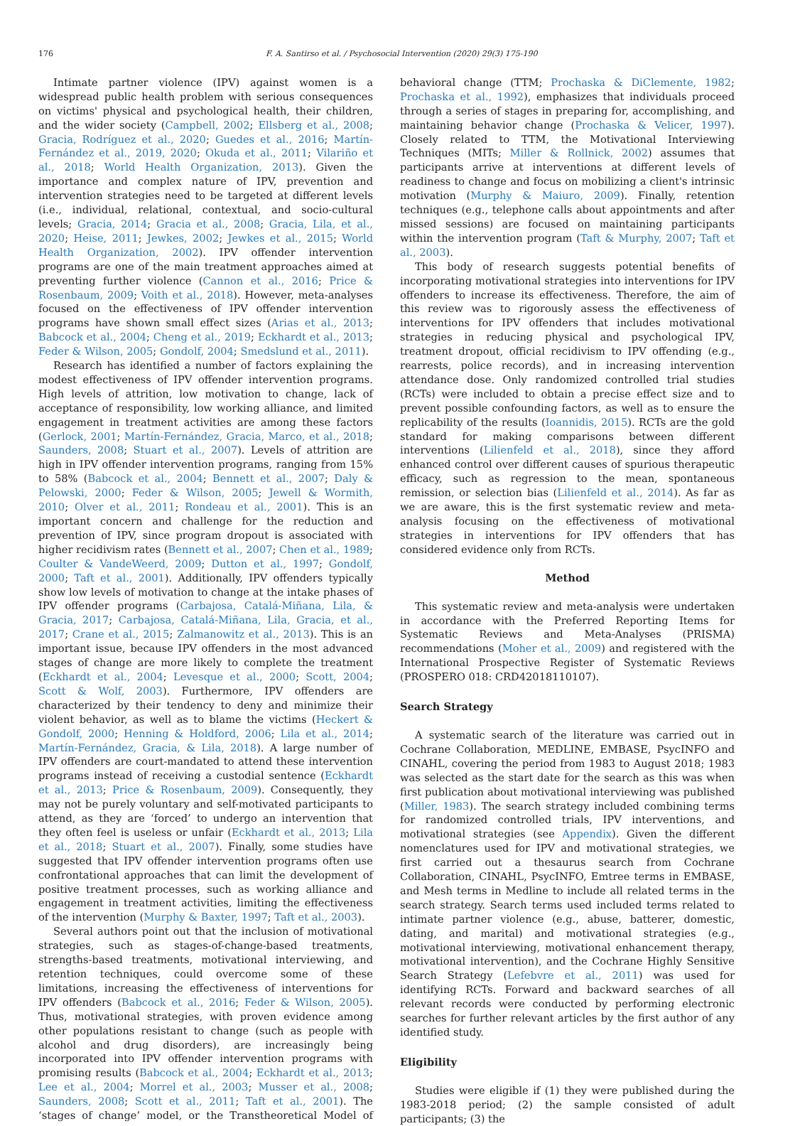176 F. A. Santirso et al. / Psychosocial Intervention (2020) 29(3) 175-190
Intimate partner violence (IPV) against women is a widespread public health problem with serious consequences on victims' physical and psychological health, their children, and the wider society (Campbell, 2002; Ellsberg et al., 2008; Gracia, Rodríguez et al., 2020; Guedes et al., 2016; Martín-Fernández et al., 2019, 2020; Okuda et al., 2011; Vilariño et al., 2018; World Health Organization, 2013). Given the importance and complex nature of IPV, prevention and intervention strategies need to be targeted at different levels (i.e., individual, relational, contextual, and socio-cultural levels; Gracia, 2014; Gracia et al., 2008; Gracia, Lila, et al., 2020; Heise, 2011; Jewkes, 2002; Jewkes et al., 2015; World Health Organization, 2002). IPV offender intervention programs are one of the main treatment approaches aimed at preventing further violence (Cannon et al., 2016; Price & Rosenbaum, 2009; Voith et al., 2018). However, meta-analyses focused on the effectiveness of IPV offender intervention programs have shown small effect sizes (Arias et al., 2013; Babcock et al., 2004; Cheng et al., 2019; Eckhardt et al., 2013; Feder & Wilson, 2005; Gondolf, 2004; Smedslund et al., 2011).
Research has identified a number of factors explaining the modest effectiveness of IPV offender intervention programs. High levels of attrition, low motivation to change, lack of acceptance of responsibility, low working alliance, and limited engagement in treatment activities are among these factors (Gerlock, 2001; Martín-Fernández, Gracia, Marco, et al., 2018; Saunders, 2008; Stuart et al., 2007). Levels of attrition are high in IPV offender intervention programs, ranging from 15% to 58% (Babcock et al., 2004; Bennett et al., 2007; Daly & Pelowski, 2000; Feder & Wilson, 2005; Jewell & Wormith, 2010; Olver et al., 2011; Rondeau et al., 2001). This is an important concern and challenge for the reduction and prevention of IPV, since program dropout is associated with higher recidivism rates (Bennett et al., 2007; Chen et al., 1989; Coulter & VandeWeerd, 2009; Dutton et al., 1997; Gondolf, 2000; Taft et al., 2001). Additionally, IPV offenders typically show low levels of motivation to change at the intake phases of IPV offender programs (Carbajosa, Catalá-Miñana, Lila, & Gracia, 2017; Carbajosa, Catalá-Miñana, Lila, Gracia, et al., 2017; Crane et al., 2015; Zalmanowitz et al., 2013). This is an important issue, because IPV offenders in the most advanced stages of change are more likely to complete the treatment (Eckhardt et al., 2004; Levesque et al., 2000; Scott, 2004; Scott & Wolf, 2003). Furthermore, IPV offenders are characterized by their tendency to deny and minimize their violent behavior, as well as to blame the victims (Heckert & Gondolf, 2000; Henning & Holdford, 2006; Lila et al., 2014; Martín-Fernández, Gracia, & Lila, 2018). A large number of IPV offenders are court-mandated to attend these intervention programs instead of receiving a custodial sentence (Eckhardt et al., 2013; Price & Rosenbaum, 2009). Consequently, they may not be purely voluntary and self-motivated participants to attend, as they are ‘forced’ to undergo an intervention that they often feel is useless or unfair (Eckhardt et al., 2013; Lila et al., 2018; Stuart et al., 2007). Finally, some studies have suggested that IPV offender intervention programs often use confrontational approaches that can limit the development of positive treatment processes, such as working alliance and engagement in treatment activities, limiting the effectiveness of the intervention (Murphy & Baxter, 1997; Taft et al., 2003).
Several authors point out that the inclusion of motivational strategies, such as stages-of-change-based treatments, strengths-based treatments, motivational interviewing, and retention techniques, could overcome some of these limitations, increasing the effectiveness of interventions for IPV offenders (Babcock et al., 2016; Feder & Wilson, 2005). Thus, motivational strategies, with proven evidence among other populations resistant to change (such as people with alcohol and drug disorders), are increasingly being incorporated into IPV offender intervention programs with promising results (Babcock et al., 2004; Eckhardt et al., 2013; Lee et al., 2004; Morrel et al., 2003; Musser et al., 2008; Saunders, 2008; Scott et al., 2011; Taft et al., 2001). The ‘stages of change’ model, or the Transtheoretical Model of behavioral change (TTM; Prochaska & DiClemente, 1982; Prochaska et al., 1992), emphasizes that individuals proceed through a series of stages in preparing for, accomplishing, and maintaining behavior change (Prochaska & Velicer, 1997). Closely related to TTM, the Motivational Interviewing Techniques (MITs; Miller & Rollnick, 2002) assumes that participants arrive at interventions at different levels of readiness to change and focus on mobilizing a client's intrinsic motivation (Murphy & Maiuro, 2009). Finally, retention techniques (e.g., telephone calls about appointments and after missed sessions) are focused on maintaining participants within the intervention program (Taft & Murphy, 2007; Taft et al., 2003).
This body of research suggests potential benefits of incorporating motivational strategies into interventions for IPV offenders to increase its effectiveness. Therefore, the aim of this review was to rigorously assess the effectiveness of interventions for IPV offenders that includes motivational strategies in reducing physical and psychological IPV, treatment dropout, official recidivism to IPV offending (e.g., rearrests, police records), and in increasing intervention attendance dose. Only randomized controlled trial studies (RCTs) were included to obtain a precise effect size and to prevent possible confounding factors, as well as to ensure the replicability of the results (Ioannidis, 2015). RCTs are the gold standard for making comparisons between different interventions (Lilienfeld et al., 2018), since they afford enhanced control over different causes of spurious therapeutic efficacy, such as regression to the mean, spontaneous remission, or selection bias (Lilienfeld et al., 2014). As far as we are aware, this is the first systematic review and meta-analysis focusing on the effectiveness of motivational strategies in interventions for IPV offenders that has considered evidence only from RCTs.
Method
This systematic review and meta-analysis were undertaken in accordance with the Preferred Reporting Items for Systematic Reviews and Meta-Analyses (PRISMA) recommendations (Moher et al., 2009) and registered with the International Prospective Register of Systematic Reviews (PROSPERO 018: CRD42018110107).
Search Strategy
A systematic search of the literature was carried out in Cochrane Collaboration, MEDLINE, EMBASE, PsycINFO and CINAHL, covering the period from 1983 to August 2018; 1983 was selected as the start date for the search as this was when first publication about motivational interviewing was published (Miller, 1983). The search strategy included combining terms for randomized controlled trials, IPV interventions, and motivational strategies (see Appendix). Given the different nomenclatures used for IPV and motivational strategies, we first carried out a thesaurus search from Cochrane Collaboration, CINAHL, PsycINFO, Emtree terms in EMBASE, and Mesh terms in Medline to include all related terms in the search strategy. Search terms used included terms related to intimate partner violence (e.g., abuse, batterer, domestic, dating, and marital) and motivational strategies (e.g., motivational interviewing, motivational enhancement therapy, motivational intervention), and the Cochrane Highly Sensitive Search Strategy (Lefebvre et al., 2011) was used for identifying RCTs. Forward and backward searches of all relevant records were conducted by performing electronic searches for further relevant articles by the first author of any identified study.
Eligibility
Studies were eligible if (1) they were published during the 1983-2018 period; (2) the sample consisted of adult participants; (3) the